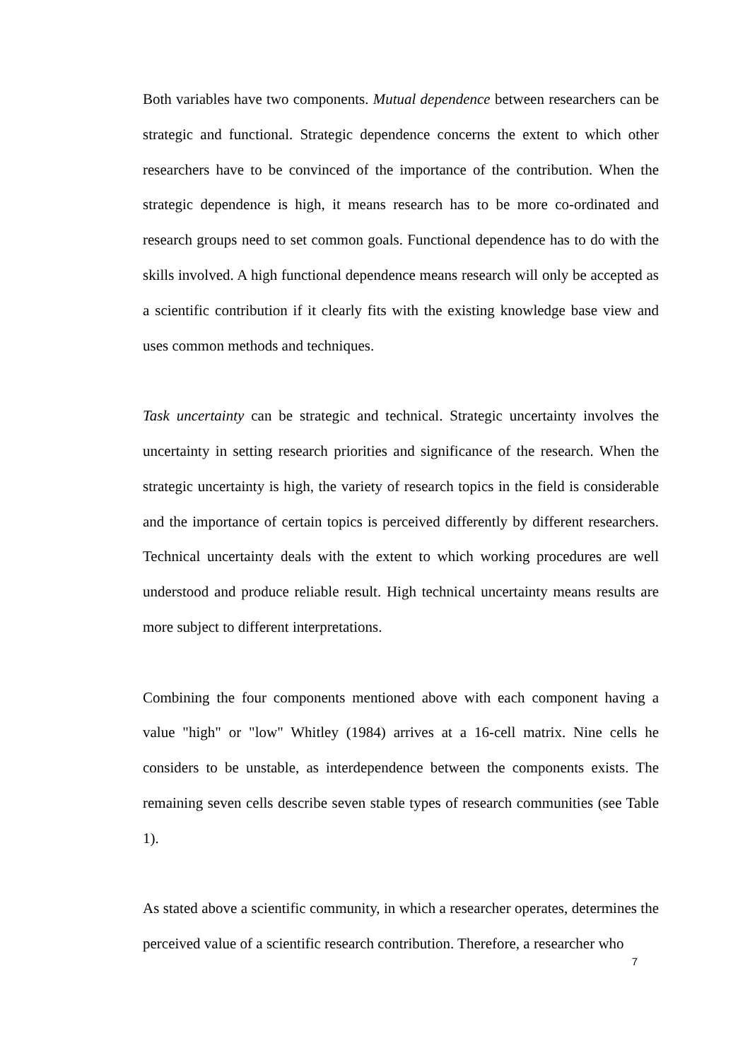Both variables have two components. Mutual dependence between researchers can be strategic and functional. Strategic dependence concerns the extent to which other researchers have to be convinced of the importance of the contribution. When the strategic dependence is high, it means research has to be more co-ordinated and research groups need to set common goals. Functional dependence has to do with the skills involved. A high functional dependence means research will only be accepted as a scientific contribution if it clearly fits with the existing knowledge base view and uses common methods and techniques.
Task uncertainty can be strategic and technical. Strategic uncertainty involves the uncertainty in setting research priorities and significance of the research. When the strategic uncertainty is high, the variety of research topics in the field is considerable and the importance of certain topics is perceived differently by different researchers. Technical uncertainty deals with the extent to which working procedures are well understood and produce reliable result. High technical uncertainty means results are more subject to different interpretations.
Combining the four components mentioned above with each component having a value "high" or "low" Whitley (1984) arrives at a 16-cell matrix. Nine cells he considers to be unstable, as interdependence between the components exists. The remaining seven cells describe seven stable types of research communities (see Table 1).
As stated above a scientific community, in which a researcher operates, determines the perceived value of a scientific research contribution. Therefore, a researcher who
7